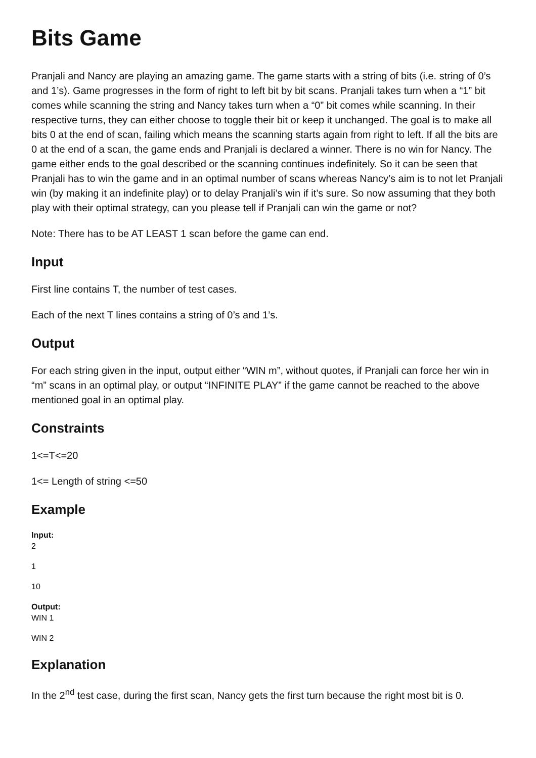Bits Game
Pranjali and Nancy are playing an amazing game. The game starts with a string of bits (i.e. string of 0’s and 1’s). Game progresses in the form of right to left bit by bit scans. Pranjali takes turn when a “1” bit comes while scanning the string and Nancy takes turn when a “0” bit comes while scanning. In their respective turns, they can either choose to toggle their bit or keep it unchanged. The goal is to make all bits 0 at the end of scan, failing which means the scanning starts again from right to left. If all the bits are 0 at the end of a scan, the game ends and Pranjali is declared a winner. There is no win for Nancy. The game either ends to the goal described or the scanning continues indefinitely. So it can be seen that Pranjali has to win the game and in an optimal number of scans whereas Nancy’s aim is to not let Pranjali win (by making it an indefinite play) or to delay Pranjali’s win if it’s sure. So now assuming that they both play with their optimal strategy, can you please tell if Pranjali can win the game or not?
Note: There has to be AT LEAST 1 scan before the game can end.
Input
First line contains T, the number of test cases.
Each of the next T lines contains a string of 0’s and 1’s.
Output
For each string given in the input, output either “WIN m”, without quotes, if Pranjali can force her win in “m” scans in an optimal play, or output “INFINITE PLAY” if the game cannot be reached to the above mentioned goal in an optimal play.
Constraints
1<=T<=20
1<= Length of string <=50
Example
Input:
2
1
10
Output:
WIN 1
WIN 2
Explanation
In the 2<sup>nd</sup> test case, during the first scan, Nancy gets the first turn because the right most bit is 0.